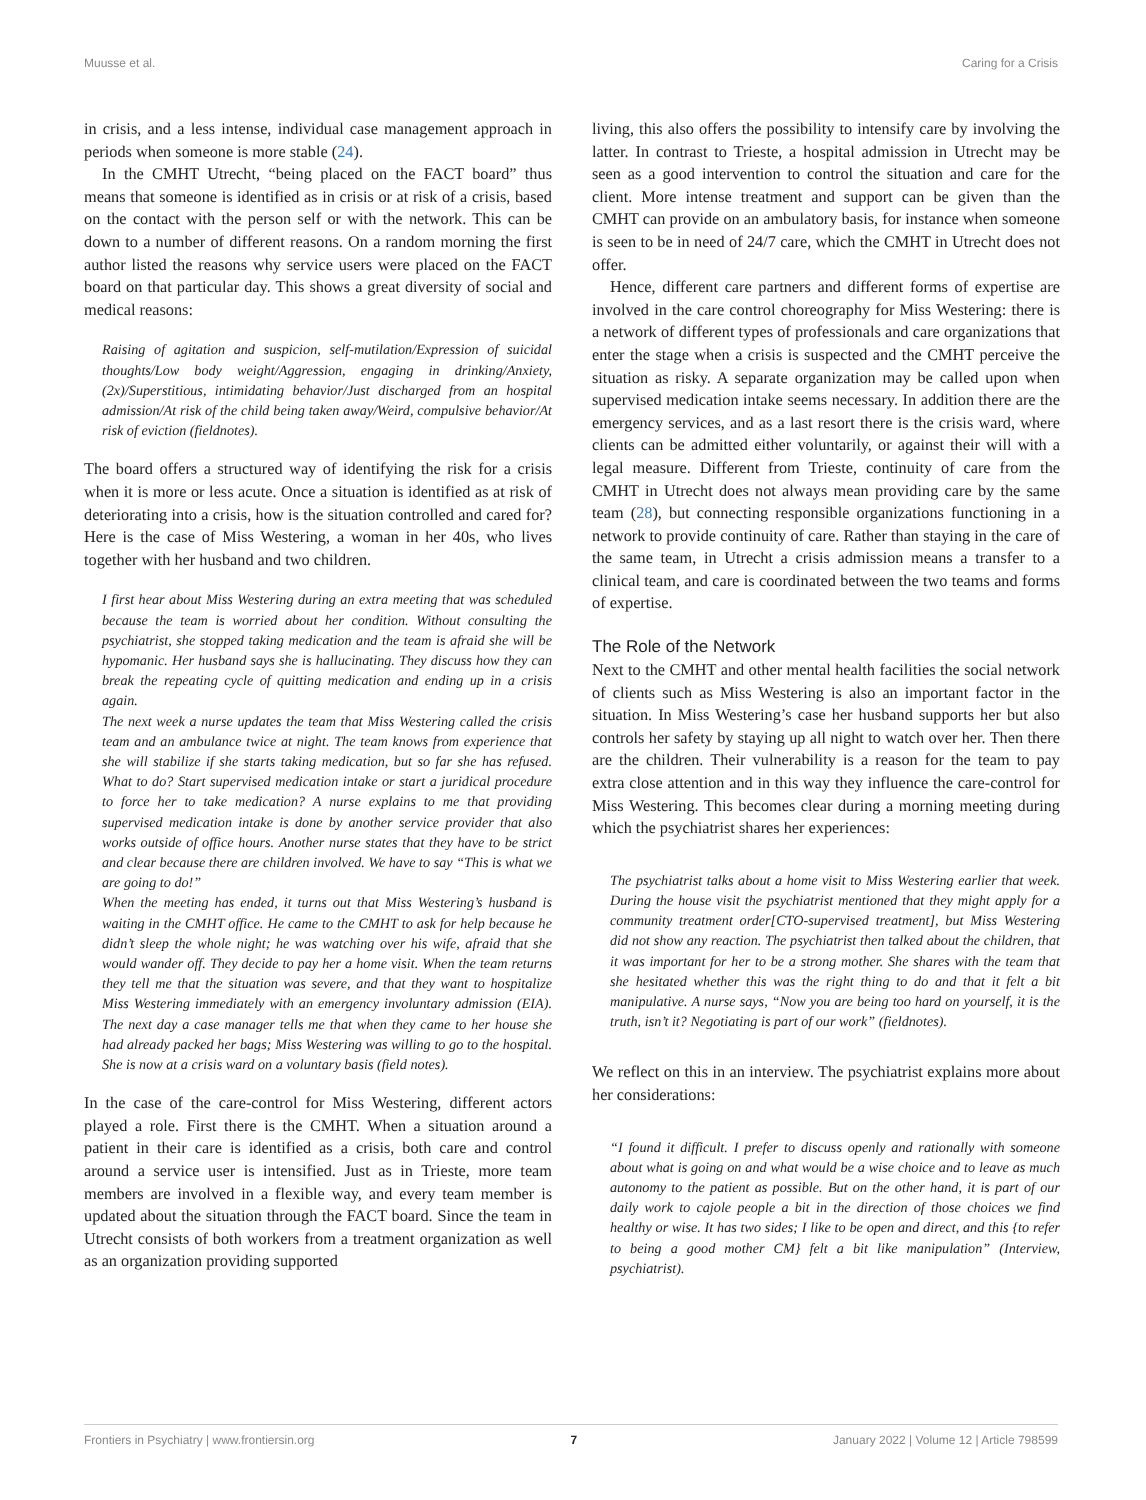Muusse et al. Caring for a Crisis
in crisis, and a less intense, individual case management approach in periods when someone is more stable (24).
In the CMHT Utrecht, “being placed on the FACT board” thus means that someone is identified as in crisis or at risk of a crisis, based on the contact with the person self or with the network. This can be down to a number of different reasons. On a random morning the first author listed the reasons why service users were placed on the FACT board on that particular day. This shows a great diversity of social and medical reasons:
Raising of agitation and suspicion, self-mutilation/Expression of suicidal thoughts/Low body weight/Aggression, engaging in drinking/Anxiety, (2x)/Superstitious, intimidating behavior/Just discharged from an hospital admission/At risk of the child being taken away/Weird, compulsive behavior/At risk of eviction (fieldnotes).
The board offers a structured way of identifying the risk for a crisis when it is more or less acute. Once a situation is identified as at risk of deteriorating into a crisis, how is the situation controlled and cared for? Here is the case of Miss Westering, a woman in her 40s, who lives together with her husband and two children.
I first hear about Miss Westering during an extra meeting that was scheduled because the team is worried about her condition. Without consulting the psychiatrist, she stopped taking medication and the team is afraid she will be hypomanic. Her husband says she is hallucinating. They discuss how they can break the repeating cycle of quitting medication and ending up in a crisis again.
The next week a nurse updates the team that Miss Westering called the crisis team and an ambulance twice at night. The team knows from experience that she will stabilize if she starts taking medication, but so far she has refused. What to do? Start supervised medication intake or start a juridical procedure to force her to take medication? A nurse explains to me that providing supervised medication intake is done by another service provider that also works outside of office hours. Another nurse states that they have to be strict and clear because there are children involved. We have to say “This is what we are going to do!”
When the meeting has ended, it turns out that Miss Westering’s husband is waiting in the CMHT office. He came to the CMHT to ask for help because he didn’t sleep the whole night; he was watching over his wife, afraid that she would wander off. They decide to pay her a home visit. When the team returns they tell me that the situation was severe, and that they want to hospitalize Miss Westering immediately with an emergency involuntary admission (EIA). The next day a case manager tells me that when they came to her house she had already packed her bags; Miss Westering was willing to go to the hospital. She is now at a crisis ward on a voluntary basis (field notes).
In the case of the care-control for Miss Westering, different actors played a role. First there is the CMHT. When a situation around a patient in their care is identified as a crisis, both care and control around a service user is intensified. Just as in Trieste, more team members are involved in a flexible way, and every team member is updated about the situation through the FACT board. Since the team in Utrecht consists of both workers from a treatment organization as well as an organization providing supported
living, this also offers the possibility to intensify care by involving the latter. In contrast to Trieste, a hospital admission in Utrecht may be seen as a good intervention to control the situation and care for the client. More intense treatment and support can be given than the CMHT can provide on an ambulatory basis, for instance when someone is seen to be in need of 24/7 care, which the CMHT in Utrecht does not offer.
Hence, different care partners and different forms of expertise are involved in the care control choreography for Miss Westering: there is a network of different types of professionals and care organizations that enter the stage when a crisis is suspected and the CMHT perceive the situation as risky. A separate organization may be called upon when supervised medication intake seems necessary. In addition there are the emergency services, and as a last resort there is the crisis ward, where clients can be admitted either voluntarily, or against their will with a legal measure. Different from Trieste, continuity of care from the CMHT in Utrecht does not always mean providing care by the same team (28), but connecting responsible organizations functioning in a network to provide continuity of care. Rather than staying in the care of the same team, in Utrecht a crisis admission means a transfer to a clinical team, and care is coordinated between the two teams and forms of expertise.
The Role of the Network
Next to the CMHT and other mental health facilities the social network of clients such as Miss Westering is also an important factor in the situation. In Miss Westering’s case her husband supports her but also controls her safety by staying up all night to watch over her. Then there are the children. Their vulnerability is a reason for the team to pay extra close attention and in this way they influence the care-control for Miss Westering. This becomes clear during a morning meeting during which the psychiatrist shares her experiences:
The psychiatrist talks about a home visit to Miss Westering earlier that week. During the house visit the psychiatrist mentioned that they might apply for a community treatment order[CTO-supervised treatment], but Miss Westering did not show any reaction. The psychiatrist then talked about the children, that it was important for her to be a strong mother. She shares with the team that she hesitated whether this was the right thing to do and that it felt a bit manipulative. A nurse says, “Now you are being too hard on yourself, it is the truth, isn’t it? Negotiating is part of our work” (fieldnotes).
We reflect on this in an interview. The psychiatrist explains more about her considerations:
“I found it difficult. I prefer to discuss openly and rationally with someone about what is going on and what would be a wise choice and to leave as much autonomy to the patient as possible. But on the other hand, it is part of our daily work to cajole people a bit in the direction of those choices we find healthy or wise. It has two sides; I like to be open and direct, and this {to refer to being a good mother CM} felt a bit like manipulation” (Interview, psychiatrist).
Frontiers in Psychiatry | www.frontiersin.org 7 January 2022 | Volume 12 | Article 798599